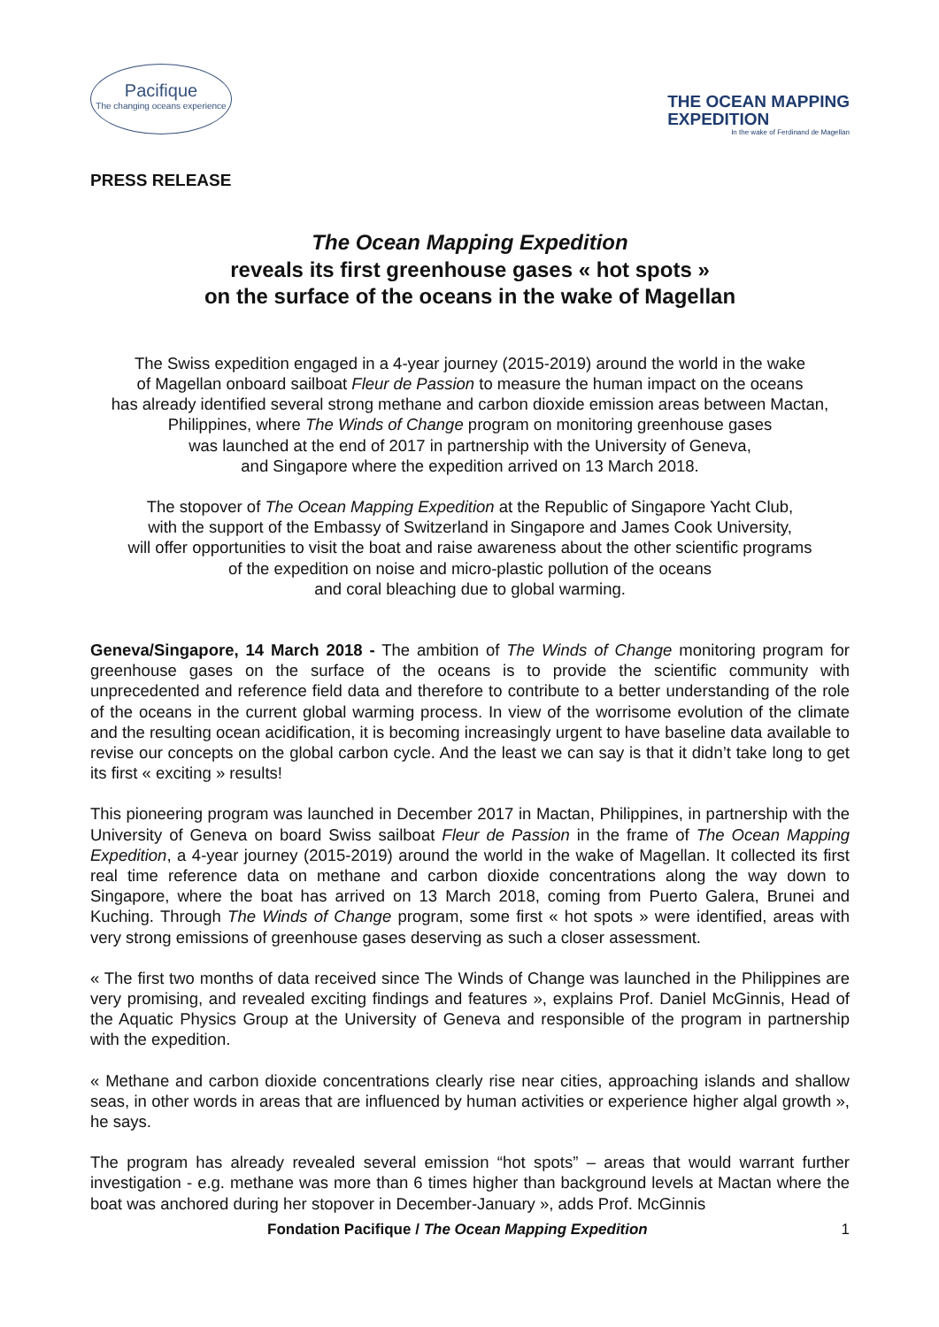Pacifique
The changing oceans experience
THE OCEAN MAPPING
EXPEDITION
In the wake of Ferdinand de Magellan
PRESS RELEASE
The Ocean Mapping Expedition
reveals its first greenhouse gases « hot spots »
on the surface of the oceans in the wake of Magellan
The Swiss expedition engaged in a 4-year journey (2015-2019) around the world in the wake
of Magellan onboard sailboat Fleur de Passion to measure the human impact on the oceans
has already identified several strong methane and carbon dioxide emission areas between Mactan,
Philippines, where The Winds of Change program on monitoring greenhouse gases
was launched at the end of 2017 in partnership with the University of Geneva,
and Singapore where the expedition arrived on 13 March 2018.
The stopover of The Ocean Mapping Expedition at the Republic of Singapore Yacht Club,
with the support of the Embassy of Switzerland in Singapore and James Cook University,
will offer opportunities to visit the boat and raise awareness about the other scientific programs
of the expedition on noise and micro-plastic pollution of the oceans
and coral bleaching due to global warming.
Geneva/Singapore, 14 March 2018 - The ambition of The Winds of Change monitoring program for greenhouse gases on the surface of the oceans is to provide the scientific community with unprecedented and reference field data and therefore to contribute to a better understanding of the role of the oceans in the current global warming process. In view of the worrisome evolution of the climate and the resulting ocean acidification, it is becoming increasingly urgent to have baseline data available to revise our concepts on the global carbon cycle. And the least we can say is that it didn’t take long to get its first « exciting » results!
This pioneering program was launched in December 2017 in Mactan, Philippines, in partnership with the University of Geneva on board Swiss sailboat Fleur de Passion in the frame of The Ocean Mapping Expedition, a 4-year journey (2015-2019) around the world in the wake of Magellan. It collected its first real time reference data on methane and carbon dioxide concentrations along the way down to Singapore, where the boat has arrived on 13 March 2018, coming from Puerto Galera, Brunei and Kuching. Through The Winds of Change program, some first « hot spots » were identified, areas with very strong emissions of greenhouse gases deserving as such a closer assessment.
« The first two months of data received since The Winds of Change was launched in the Philippines are very promising, and revealed exciting findings and features », explains Prof. Daniel McGinnis, Head of the Aquatic Physics Group at the University of Geneva and responsible of the program in partnership with the expedition.
« Methane and carbon dioxide concentrations clearly rise near cities, approaching islands and shallow seas, in other words in areas that are influenced by human activities or experience higher algal growth », he says.
The program has already revealed several emission “hot spots” – areas that would warrant further investigation - e.g. methane was more than 6 times higher than background levels at Mactan where the boat was anchored during her stopover in December-January », adds Prof. McGinnis
Fondation Pacifique / The Ocean Mapping Expedition 1